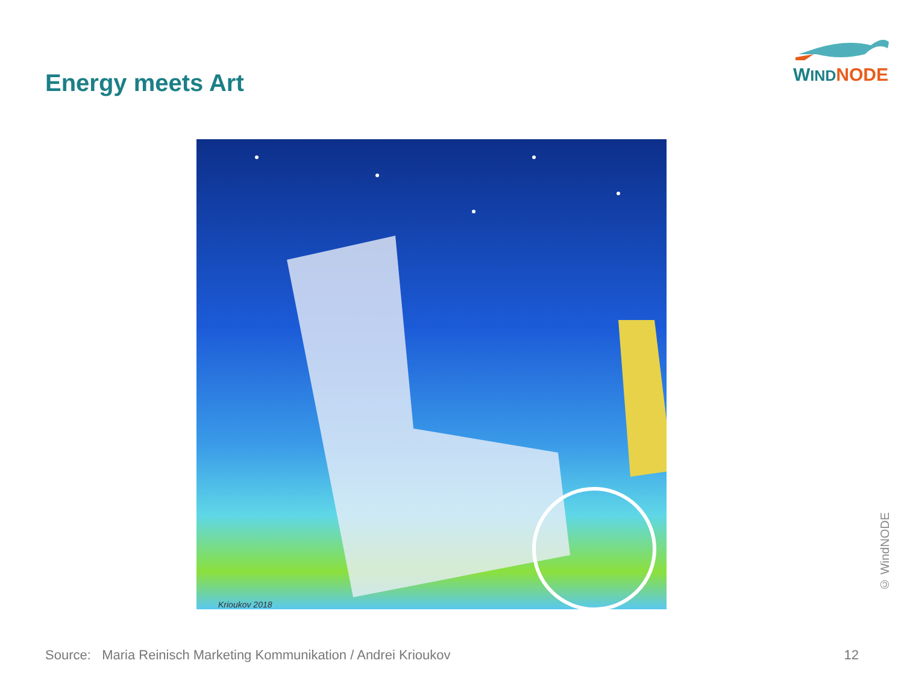Energy meets Art
WIND NODE
Krioukov 2018
© WindNODE
Source: Maria Reinisch Marketing Kommunikation / Andrei Krioukov 12